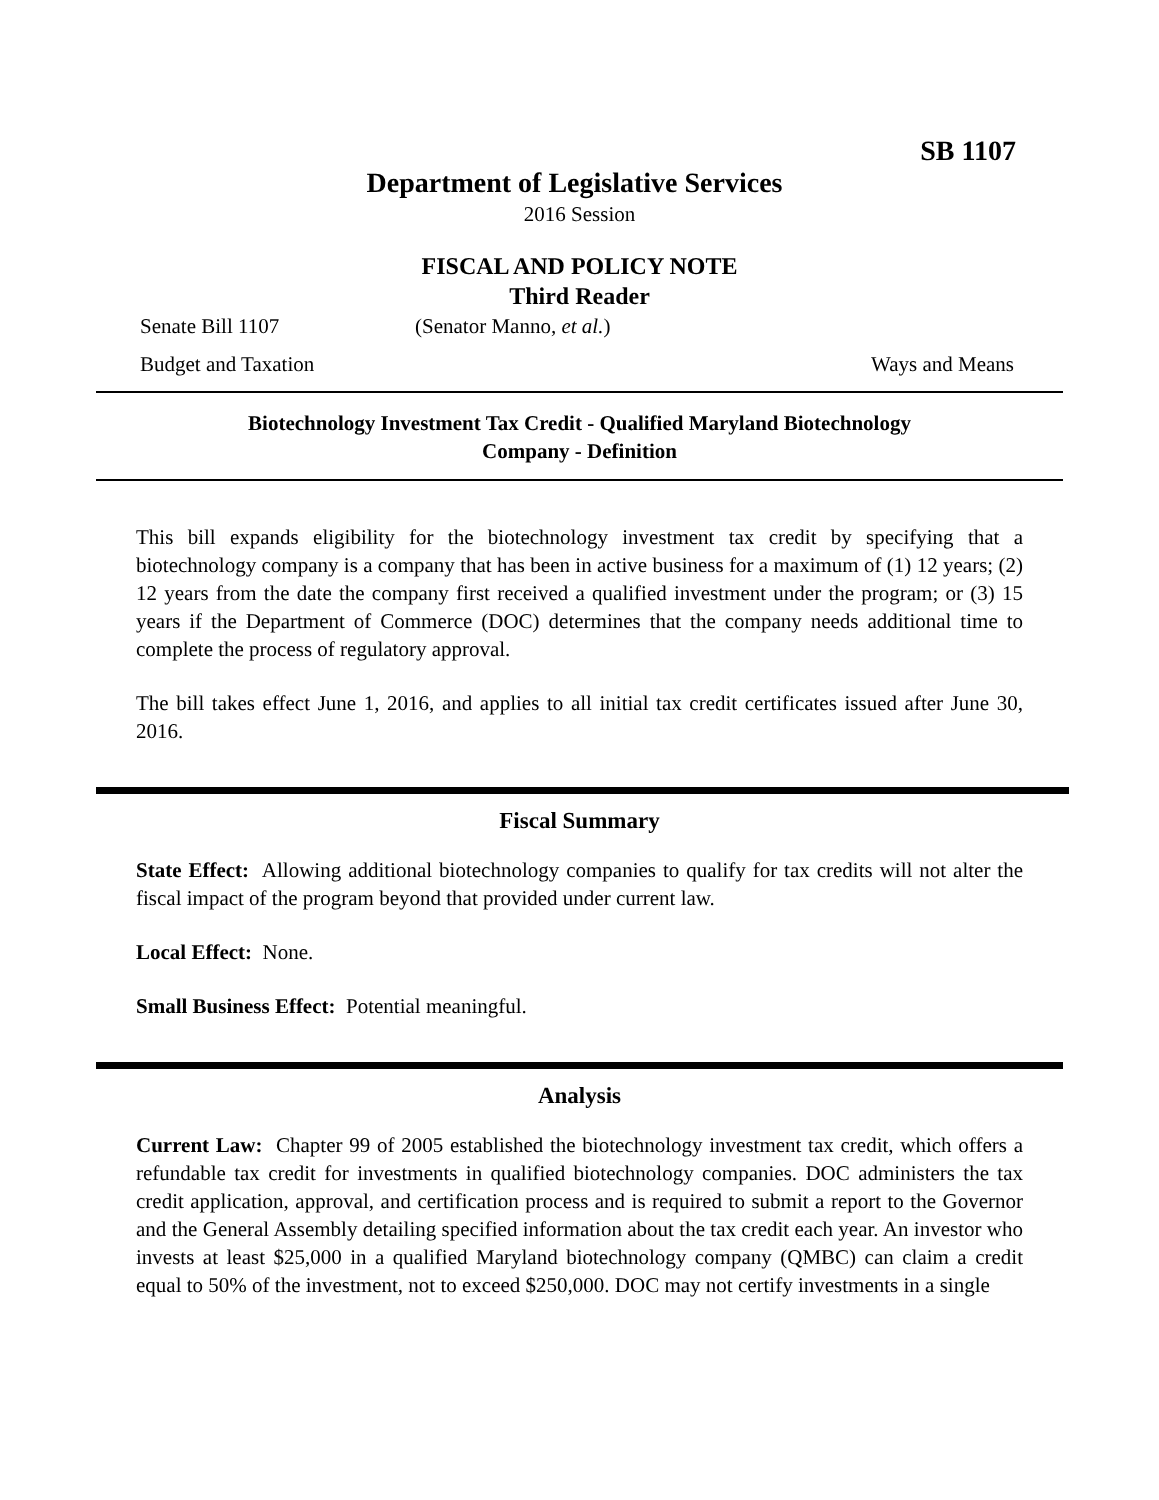SB 1107
Department of Legislative Services
2016 Session
FISCAL AND POLICY NOTE
Third Reader
Senate Bill 1107 (Senator Manno, et al.)
Budget and Taxation Ways and Means
Biotechnology Investment Tax Credit - Qualified Maryland Biotechnology
Company - Definition
This bill expands eligibility for the biotechnology investment tax credit by specifying that a biotechnology company is a company that has been in active business for a maximum of (1) 12 years; (2) 12 years from the date the company first received a qualified investment under the program; or (3) 15 years if the Department of Commerce (DOC) determines that the company needs additional time to complete the process of regulatory approval.
The bill takes effect June 1, 2016, and applies to all initial tax credit certificates issued after June 30, 2016.
Fiscal Summary
State Effect: Allowing additional biotechnology companies to qualify for tax credits will not alter the fiscal impact of the program beyond that provided under current law.
Local Effect: None.
Small Business Effect: Potential meaningful.
Analysis
Current Law: Chapter 99 of 2005 established the biotechnology investment tax credit, which offers a refundable tax credit for investments in qualified biotechnology companies. DOC administers the tax credit application, approval, and certification process and is required to submit a report to the Governor and the General Assembly detailing specified information about the tax credit each year. An investor who invests at least $25,000 in a qualified Maryland biotechnology company (QMBC) can claim a credit equal to 50% of the investment, not to exceed $250,000. DOC may not certify investments in a single